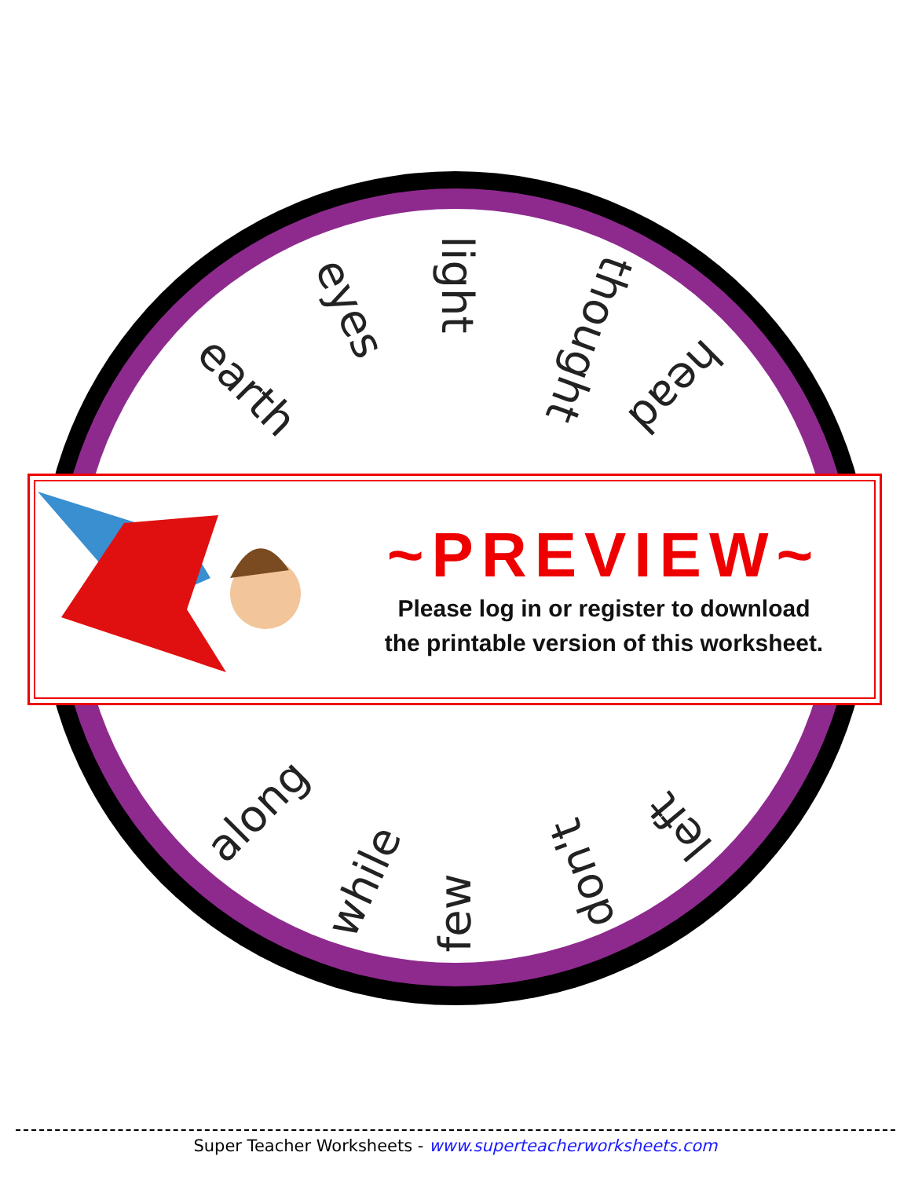light
thought
head
eyes
earth
along
while
few
don't
left
~PREVIEW~
Please log in or register to download
the printable version of this worksheet.
Super Teacher Worksheets - www.superteacherworksheets.com